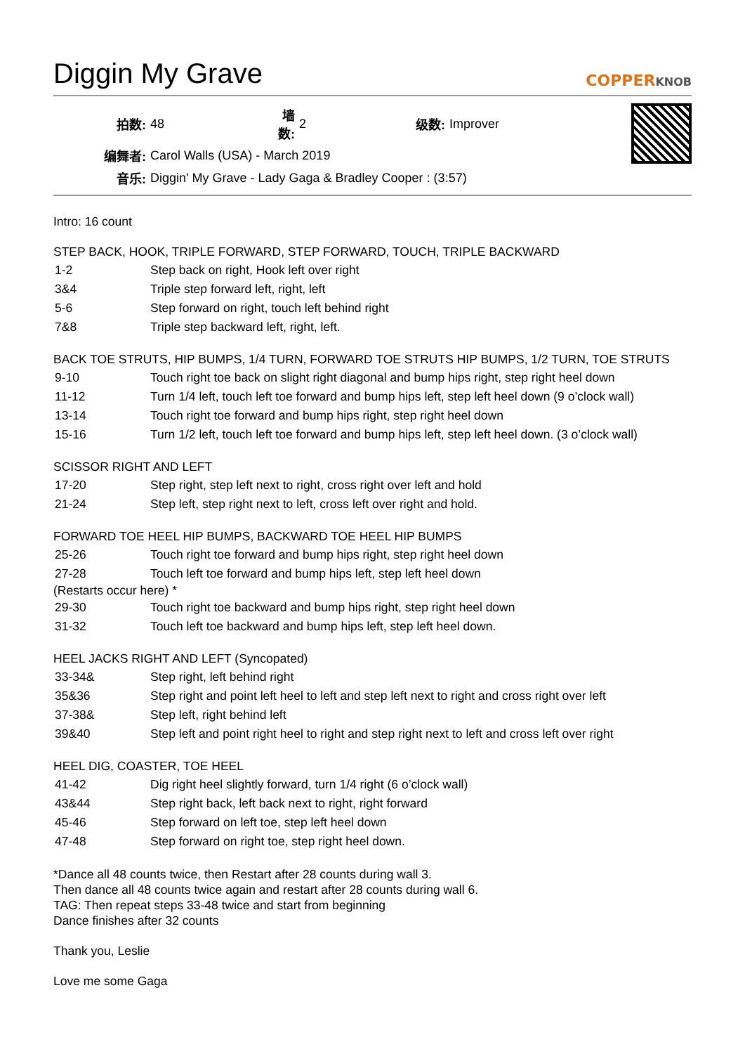Diggin My Grave
COPPERKNOB
| 拍数: | 48 | 墙数: | 2 | 级数: | Improver |
| 编舞者: | Carol Walls (USA) - March 2019 | | | | |
| 音乐: | Diggin' My Grave - Lady Gaga & Bradley Cooper : (3:57) | | | | |
Intro: 16 count
STEP BACK, HOOK, TRIPLE FORWARD, STEP FORWARD, TOUCH, TRIPLE BACKWARD
| 1-2 | Step back on right, Hook left over right |
| 3&4 | Triple step forward left, right, left |
| 5-6 | Step forward on right, touch left behind right |
| 7&8 | Triple step backward left, right, left. |
BACK TOE STRUTS, HIP BUMPS, 1/4 TURN, FORWARD TOE STRUTS HIP BUMPS, 1/2 TURN, TOE STRUTS
| 9-10 | Touch right toe back on slight right diagonal and bump hips right, step right heel down |
| 11-12 | Turn 1/4 left, touch left toe forward and bump hips left, step left heel down (9 o’clock wall) |
| 13-14 | Touch right toe forward and bump hips right, step right heel down |
| 15-16 | Turn 1/2 left, touch left toe forward and bump hips left, step left heel down. (3 o’clock wall) |
SCISSOR RIGHT AND LEFT
| 17-20 | Step right, step left next to right, cross right over left and hold |
| 21-24 | Step left, step right next to left, cross left over right and hold. |
FORWARD TOE HEEL HIP BUMPS, BACKWARD TOE HEEL HIP BUMPS
| 25-26 | Touch right toe forward and bump hips right, step right heel down |
| 27-28 | Touch left toe forward and bump hips left, step left heel down |
(Restarts occur here) *
| 29-30 | Touch right toe backward and bump hips right, step right heel down |
| 31-32 | Touch left toe backward and bump hips left, step left heel down. |
HEEL JACKS RIGHT AND LEFT (Syncopated)
| 33-34& | Step right, left behind right |
| 35&36 | Step right and point left heel to left and step left next to right and cross right over left |
| 37-38& | Step left, right behind left |
| 39&40 | Step left and point right heel to right and step right next to left and cross left over right |
HEEL DIG, COASTER, TOE HEEL
| 41-42 | Dig right heel slightly forward, turn 1/4 right (6 o’clock wall) |
| 43&44 | Step right back, left back next to right, right forward |
| 45-46 | Step forward on left toe, step left heel down |
| 47-48 | Step forward on right toe, step right heel down. |
*Dance all 48 counts twice, then Restart after 28 counts during wall 3.
Then dance all 48 counts twice again and restart after 28 counts during wall 6.
TAG: Then repeat steps 33-48 twice and start from beginning
Dance finishes after 32 counts
Thank you, Leslie
Love me some Gaga